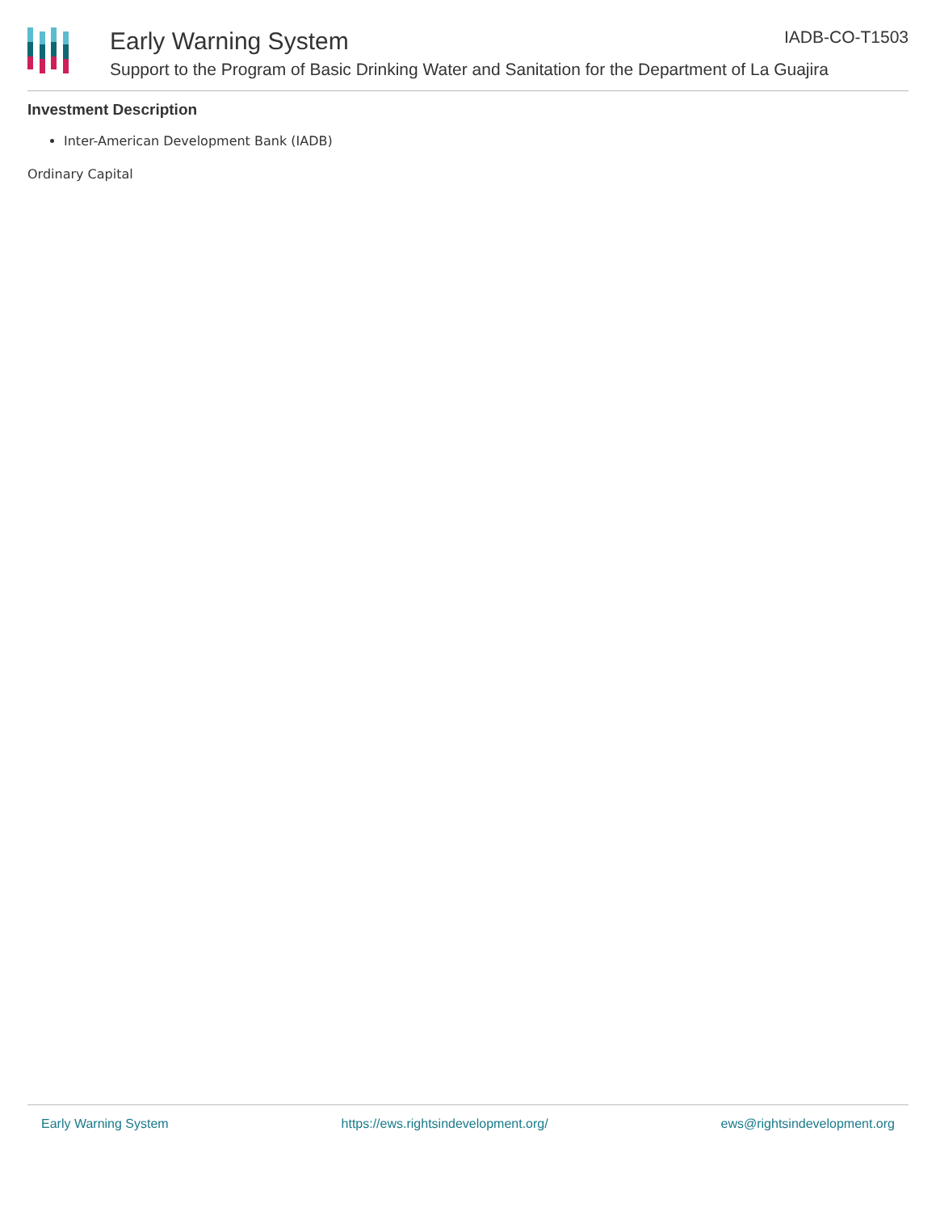Early Warning System IADB-CO-T1503
Support to the Program of Basic Drinking Water and Sanitation for the Department of La Guajira
Investment Description
Inter-American Development Bank (IADB)
Ordinary Capital
Early Warning System https://ews.rightsindevelopment.org/ ews@rightsindevelopment.org